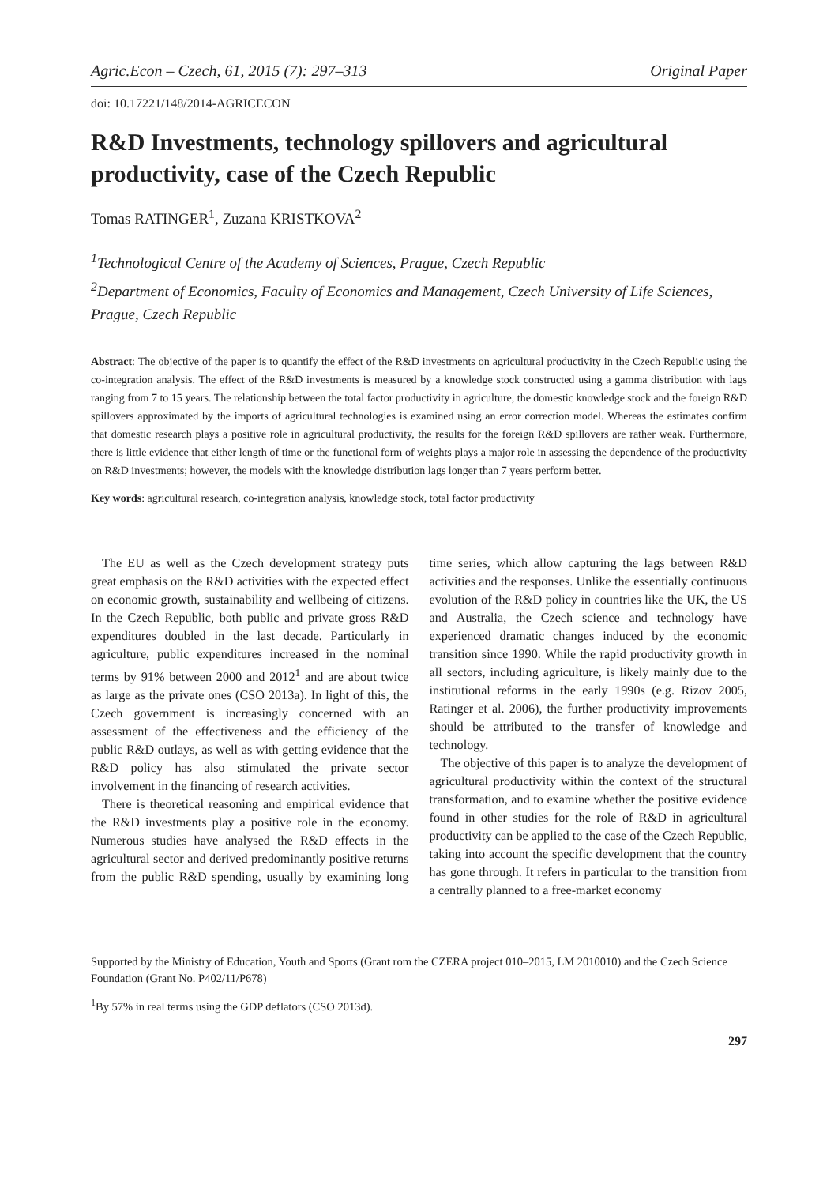Agric.Econ – Czech, 61, 2015 (7): 297–313 Original Paper
doi: 10.17221/148/2014-AGRICECON
R&D Investments, technology spillovers and agricultural productivity, case of the Czech Republic
Tomas RATINGER<sup>1</sup>, Zuzana KRISTKOVA<sup>2</sup>
<sup>1</sup> Technological Centre of the Academy of Sciences, Prague, Czech Republic
<sup>2</sup> Department of Economics, Faculty of Economics and Management, Czech University of Life Sciences, Prague, Czech Republic
Abstract: The objective of the paper is to quantify the effect of the R&D investments on agricultural productivity in the Czech Republic using the co-integration analysis. The effect of the R&D investments is measured by a knowledge stock constructed using a gamma distribution with lags ranging from 7 to 15 years. The relationship between the total factor productivity in agriculture, the domestic knowledge stock and the foreign R&D spillovers approximated by the imports of agricultural technologies is examined using an error correction model. Whereas the estimates confirm that domestic research plays a positive role in agricultural productivity, the results for the foreign R&D spillovers are rather weak. Furthermore, there is little evidence that either length of time or the functional form of weights plays a major role in assessing the dependence of the productivity on R&D investments; however, the models with the knowledge distribution lags longer than 7 years perform better.
Key words: agricultural research, co-integration analysis, knowledge stock, total factor productivity
The EU as well as the Czech development strategy puts great emphasis on the R&D activities with the expected effect on economic growth, sustainability and wellbeing of citizens. In the Czech Republic, both public and private gross R&D expenditures doubled in the last decade. Particularly in agriculture, public expenditures increased in the nominal terms by 91% between 2000 and 2012<sup>1</sup> and are about twice as large as the private ones (CSO 2013a). In light of this, the Czech government is increasingly concerned with an assessment of the effectiveness and the efficiency of the public R&D outlays, as well as with getting evidence that the R&D policy has also stimulated the private sector involvement in the financing of research activities.
There is theoretical reasoning and empirical evidence that the R&D investments play a positive role in the economy. Numerous studies have analysed the R&D effects in the agricultural sector and derived predominantly positive returns from the public R&D spending, usually by examining long time series, which allow capturing the lags between R&D activities and the responses. Unlike the essentially continuous evolution of the R&D policy in countries like the UK, the US and Australia, the Czech science and technology have experienced dramatic changes induced by the economic transition since 1990. While the rapid productivity growth in all sectors, including agriculture, is likely mainly due to the institutional reforms in the early 1990s (e.g. Rizov 2005, Ratinger et al. 2006), the further productivity improvements should be attributed to the transfer of knowledge and technology.
The objective of this paper is to analyze the development of agricultural productivity within the context of the structural transformation, and to examine whether the positive evidence found in other studies for the role of R&D in agricultural productivity can be applied to the case of the Czech Republic, taking into account the specific development that the country has gone through. It refers in particular to the transition from a centrally planned to a free-market economy
Supported by the Ministry of Education, Youth and Sports (Grant rom the CZERA project 010–2015, LM 2010010) and the Czech Science Foundation (Grant No. P402/11/P678)
<sup>1</sup> By 57% in real terms using the GDP deflators (CSO 2013d).
297